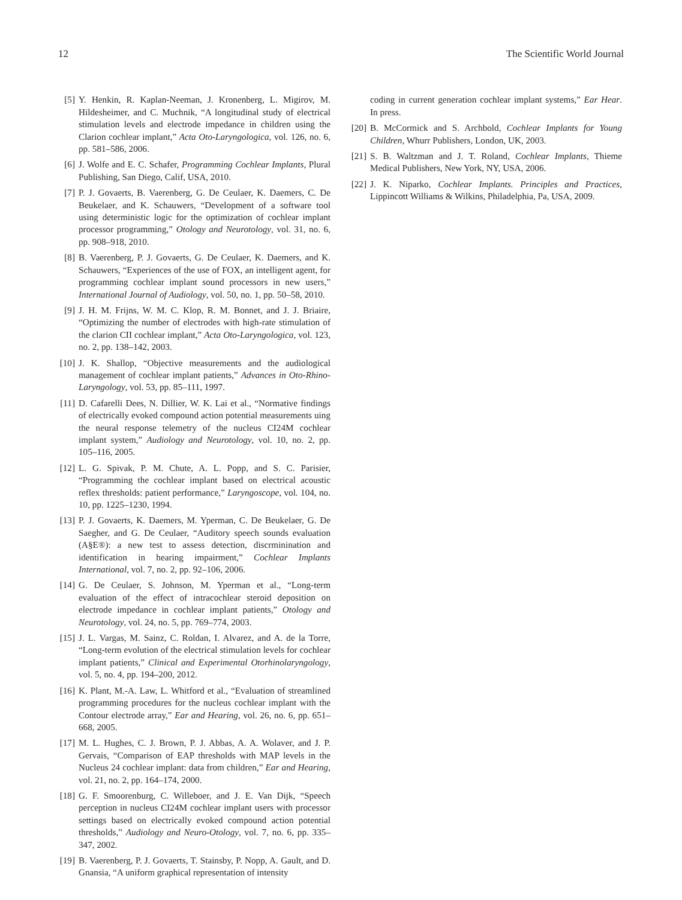12 The Scientific World Journal
[5] Y. Henkin, R. Kaplan-Neeman, J. Kronenberg, L. Migirov, M. Hildesheimer, and C. Muchnik, “A longitudinal study of electrical stimulation levels and electrode impedance in children using the Clarion cochlear implant,” Acta Oto-Laryngologica, vol. 126, no. 6, pp. 581–586, 2006.
[6] J. Wolfe and E. C. Schafer, Programming Cochlear Implants, Plural Publishing, San Diego, Calif, USA, 2010.
[7] P. J. Govaerts, B. Vaerenberg, G. De Ceulaer, K. Daemers, C. De Beukelaer, and K. Schauwers, “Development of a software tool using deterministic logic for the optimization of cochlear implant processor programming,” Otology and Neurotology, vol. 31, no. 6, pp. 908–918, 2010.
[8] B. Vaerenberg, P. J. Govaerts, G. De Ceulaer, K. Daemers, and K. Schauwers, “Experiences of the use of FOX, an intelligent agent, for programming cochlear implant sound processors in new users,” International Journal of Audiology, vol. 50, no. 1, pp. 50–58, 2010.
[9] J. H. M. Frijns, W. M. C. Klop, R. M. Bonnet, and J. J. Briaire, “Optimizing the number of electrodes with high-rate stimulation of the clarion CII cochlear implant,” Acta Oto-Laryngologica, vol. 123, no. 2, pp. 138–142, 2003.
[10] J. K. Shallop, “Objective measurements and the audiological management of cochlear implant patients,” Advances in Oto-Rhino-Laryngology, vol. 53, pp. 85–111, 1997.
[11] D. Cafarelli Dees, N. Dillier, W. K. Lai et al., “Normative findings of electrically evoked compound action potential measurements uing the neural response telemetry of the nucleus CI24M cochlear implant system,” Audiology and Neurotology, vol. 10, no. 2, pp. 105–116, 2005.
[12] L. G. Spivak, P. M. Chute, A. L. Popp, and S. C. Parisier, “Programming the cochlear implant based on electrical acoustic reflex thresholds: patient performance,” Laryngoscope, vol. 104, no. 10, pp. 1225–1230, 1994.
[13] P. J. Govaerts, K. Daemers, M. Yperman, C. De Beukelaer, G. De Saegher, and G. De Ceulaer, “Auditory speech sounds evaluation (A§E®): a new test to assess detection, discrminination and identification in hearing impairment,” Cochlear Implants International, vol. 7, no. 2, pp. 92–106, 2006.
[14] G. De Ceulaer, S. Johnson, M. Yperman et al., “Long-term evaluation of the effect of intracochlear steroid deposition on electrode impedance in cochlear implant patients,” Otology and Neurotology, vol. 24, no. 5, pp. 769–774, 2003.
[15] J. L. Vargas, M. Sainz, C. Roldan, I. Alvarez, and A. de la Torre, “Long-term evolution of the electrical stimulation levels for cochlear implant patients,” Clinical and Experimental Otorhinolaryngology, vol. 5, no. 4, pp. 194–200, 2012.
[16] K. Plant, M.-A. Law, L. Whitford et al., “Evaluation of streamlined programming procedures for the nucleus cochlear implant with the Contour electrode array,” Ear and Hearing, vol. 26, no. 6, pp. 651–668, 2005.
[17] M. L. Hughes, C. J. Brown, P. J. Abbas, A. A. Wolaver, and J. P. Gervais, “Comparison of EAP thresholds with MAP levels in the Nucleus 24 cochlear implant: data from children,” Ear and Hearing, vol. 21, no. 2, pp. 164–174, 2000.
[18] G. F. Smoorenburg, C. Willeboer, and J. E. Van Dijk, “Speech perception in nucleus CI24M cochlear implant users with processor settings based on electrically evoked compound action potential thresholds,” Audiology and Neuro-Otology, vol. 7, no. 6, pp. 335–347, 2002.
[19] B. Vaerenberg, P. J. Govaerts, T. Stainsby, P. Nopp, A. Gault, and D. Gnansia, “A uniform graphical representation of intensity
coding in current generation cochlear implant systems,” Ear Hear. In press.
[20] B. McCormick and S. Archbold, Cochlear Implants for Young Children, Whurr Publishers, London, UK, 2003.
[21] S. B. Waltzman and J. T. Roland, Cochlear Implants, Thieme Medical Publishers, New York, NY, USA, 2006.
[22] J. K. Niparko, Cochlear Implants. Principles and Practices, Lippincott Williams & Wilkins, Philadelphia, Pa, USA, 2009.